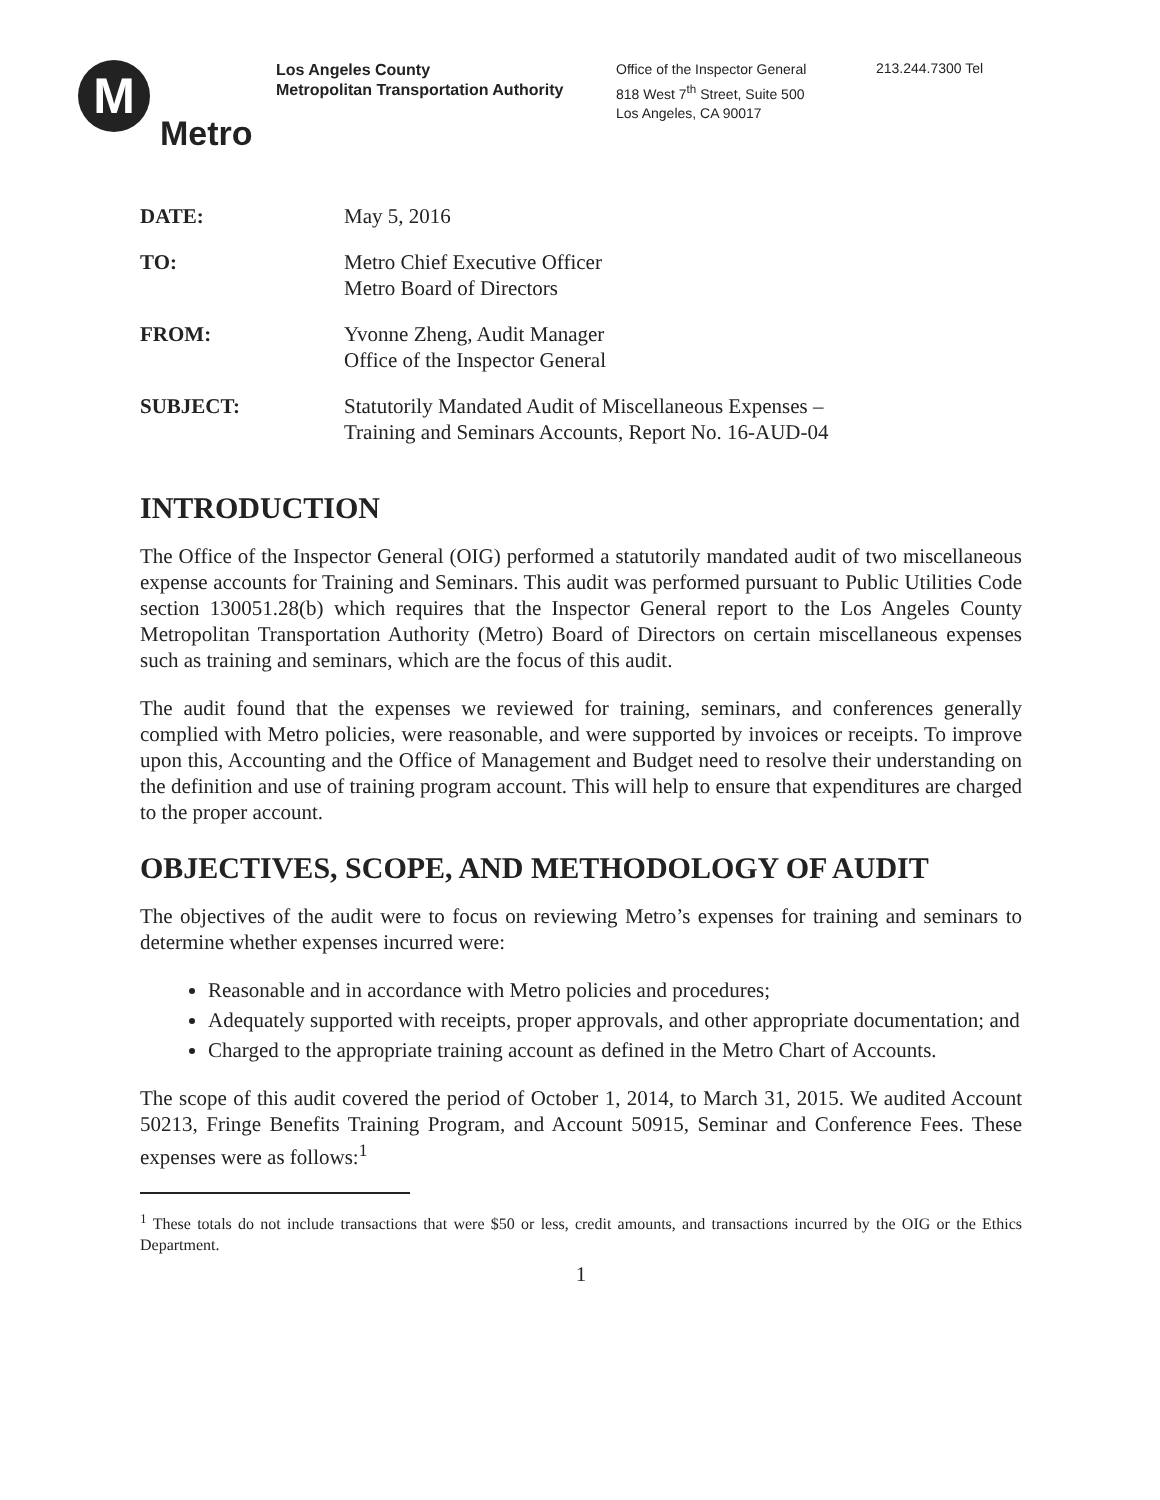M
Metro
Los Angeles County
Metropolitan Transportation Authority
Office of the Inspector General
818 West 7<sup>th</sup> Street, Suite 500
Los Angeles, CA 90017
213.244.7300 Tel
| DATE: | May 5, 2016 |
| TO: | Metro Chief Executive Officer Metro Board of Directors |
| FROM: | Yvonne Zheng, Audit Manager Office of the Inspector General |
| SUBJECT: | Statutorily Mandated Audit of Miscellaneous Expenses – Training and Seminars Accounts, Report No. 16-AUD-04 |
INTRODUCTION
The Office of the Inspector General (OIG) performed a statutorily mandated audit of two miscellaneous expense accounts for Training and Seminars. This audit was performed pursuant to Public Utilities Code section 130051.28(b) which requires that the Inspector General report to the Los Angeles County Metropolitan Transportation Authority (Metro) Board of Directors on certain miscellaneous expenses such as training and seminars, which are the focus of this audit.
The audit found that the expenses we reviewed for training, seminars, and conferences generally complied with Metro policies, were reasonable, and were supported by invoices or receipts. To improve upon this, Accounting and the Office of Management and Budget need to resolve their understanding on the definition and use of training program account. This will help to ensure that expenditures are charged to the proper account.
OBJECTIVES, SCOPE, AND METHODOLOGY OF AUDIT
The objectives of the audit were to focus on reviewing Metro’s expenses for training and seminars to determine whether expenses incurred were:
Reasonable and in accordance with Metro policies and procedures;
Adequately supported with receipts, proper approvals, and other appropriate documentation; and
Charged to the appropriate training account as defined in the Metro Chart of Accounts.
The scope of this audit covered the period of October 1, 2014, to March 31, 2015. We audited Account 50213, Fringe Benefits Training Program, and Account 50915, Seminar and Conference Fees. These expenses were as follows:<sup>1</sup>
<sup>1</sup> These totals do not include transactions that were $50 or less, credit amounts, and transactions incurred by the OIG or the Ethics Department.
1